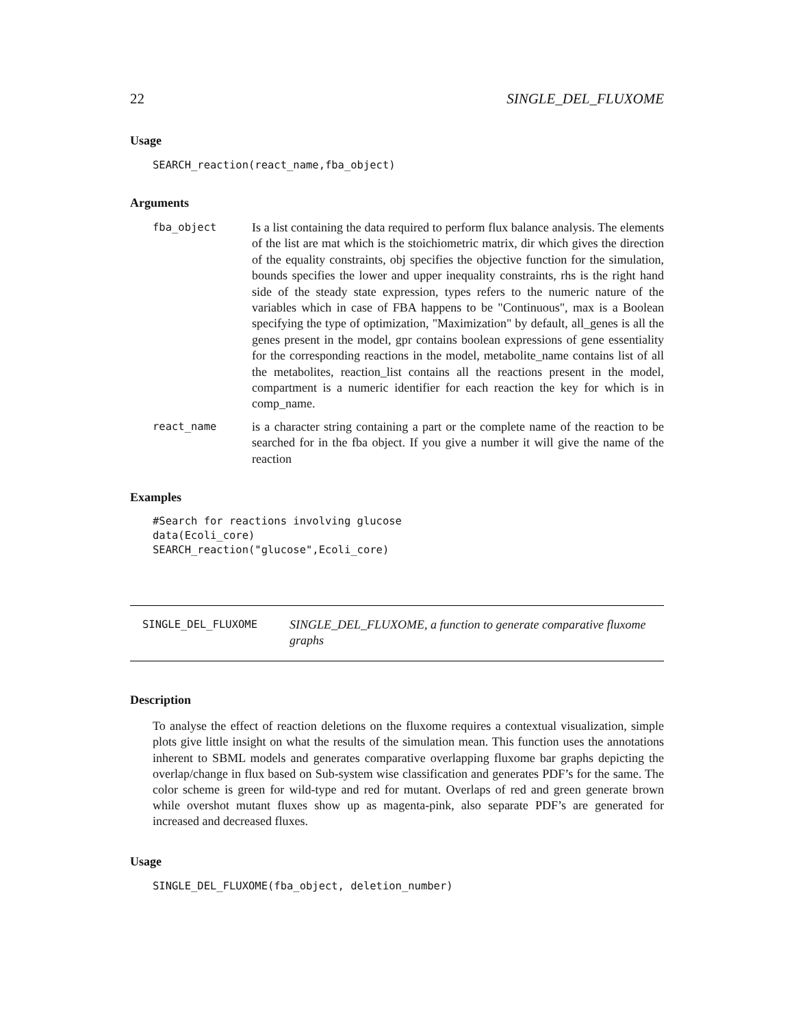22 SINGLE_DEL_FLUXOME
Usage
SEARCH_reaction(react_name,fba_object)
Arguments
fba_object
Is a list containing the data required to perform flux balance analysis. The elements of the list are mat which is the stoichiometric matrix, dir which gives the direction of the equality constraints, obj specifies the objective function for the simulation, bounds specifies the lower and upper inequality constraints, rhs is the right hand side of the steady state expression, types refers to the numeric nature of the variables which in case of FBA happens to be "Continuous", max is a Boolean specifying the type of optimization, "Maximization" by default, all_genes is all the genes present in the model, gpr contains boolean expressions of gene essentiality for the corresponding reactions in the model, metabolite_name contains list of all the metabolites, reaction_list contains all the reactions present in the model, compartment is a numeric identifier for each reaction the key for which is in comp_name.
react_name
is a character string containing a part or the complete name of the reaction to be searched for in the fba object. If you give a number it will give the name of the reaction
Examples
#Search for reactions involving glucose
data(Ecoli_core)
SEARCH_reaction("glucose",Ecoli_core)
SINGLE_DEL_FLUXOME
SINGLE_DEL_FLUXOME, a function to generate comparative fluxome graphs
Description
To analyse the effect of reaction deletions on the fluxome requires a contextual visualization, simple plots give little insight on what the results of the simulation mean. This function uses the annotations inherent to SBML models and generates comparative overlapping fluxome bar graphs depicting the overlap/change in flux based on Sub-system wise classification and generates PDF’s for the same. The color scheme is green for wild-type and red for mutant. Overlaps of red and green generate brown while overshot mutant fluxes show up as magenta-pink, also separate PDF’s are generated for increased and decreased fluxes.
Usage
SINGLE_DEL_FLUXOME(fba_object, deletion_number)